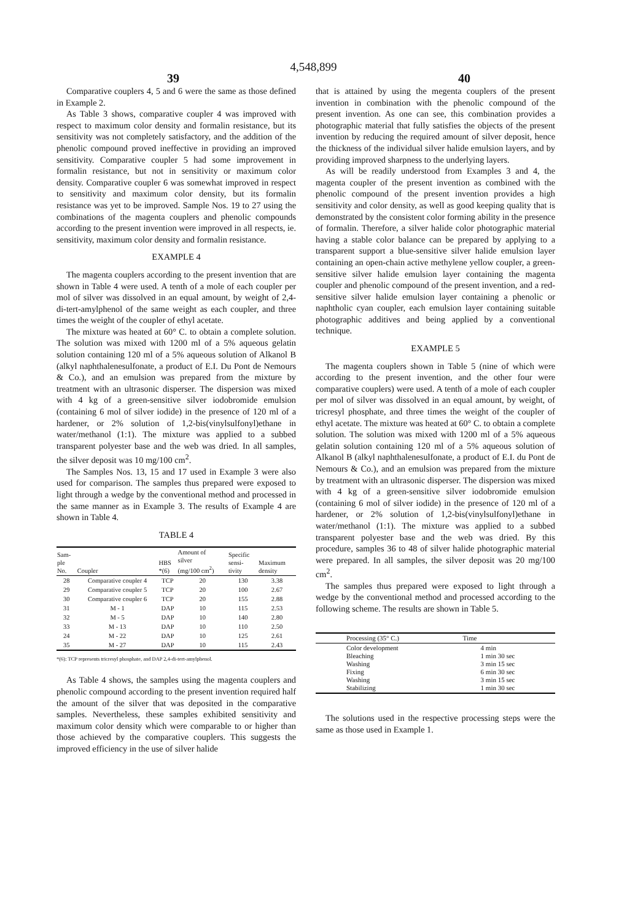4,548,899
39 40
Comparative couplers 4, 5 and 6 were the same as those defined in Example 2.
As Table 3 shows, comparative coupler 4 was improved with respect to maximum color density and formalin resistance, but its sensitivity was not completely satisfactory, and the addition of the phenolic compound proved ineffective in providing an improved sensitivity. Comparative coupler 5 had some improvement in formalin resistance, but not in sensitivity or maximum color density. Comparative coupler 6 was somewhat improved in respect to sensitivity and maximum color density, but its formalin resistance was yet to be improved. Sample Nos. 19 to 27 using the combinations of the magenta couplers and phenolic compounds according to the present invention were improved in all respects, ie. sensitivity, maximum color density and formalin resistance.
EXAMPLE 4
The magenta couplers according to the present invention that are shown in Table 4 were used. A tenth of a mole of each coupler per mol of silver was dissolved in an equal amount, by weight of 2,4-di-tert-amylphenol of the same weight as each coupler, and three times the weight of the coupler of ethyl acetate.
The mixture was heated at 60° C. to obtain a complete solution. The solution was mixed with 1200 ml of a 5% aqueous gelatin solution containing 120 ml of a 5% aqueous solution of Alkanol B (alkyl naphthalenesulfonate, a product of E.I. Du Pont de Nemours & Co.), and an emulsion was prepared from the mixture by treatment with an ultrasonic disperser. The dispersion was mixed with 4 kg of a green-sensitive silver iodobromide emulsion (containing 6 mol of silver iodide) in the presence of 120 ml of a hardener, or 2% solution of 1,2-bis(vinylsulfonyl)ethane in water/methanol (1:1). The mixture was applied to a subbed transparent polyester base and the web was dried. In all samples, the silver deposit was 10 mg/100 cm<sup>2</sup>.
The Samples Nos. 13, 15 and 17 used in Example 3 were also used for comparison. The samples thus prepared were exposed to light through a wedge by the conventional method and processed in the same manner as in Example 3. The results of Example 4 are shown in Table 4.
TABLE 4
| Sam- ple No. | Coupler | HBS *(6) | Amount of silver (mg/100 cm<sup>2</sup>) | Specific sensi- tivity | Maximum density |
| --- | --- | --- | --- | --- | --- |
| 28 | Comparative coupler 4 | TCP | 20 | 130 | 3.38 |
| 29 | Comparative coupler 5 | TCP | 20 | 100 | 2.67 |
| 30 | Comparative coupler 6 | TCP | 20 | 155 | 2.88 |
| 31 | M - 1 | DAP | 10 | 115 | 2.53 |
| 32 | M - 5 | DAP | 10 | 140 | 2.80 |
| 33 | M - 13 | DAP | 10 | 110 | 2.50 |
| 24 | M - 22 | DAP | 10 | 125 | 2.61 |
| 35 | M - 27 | DAP | 10 | 115 | 2.43 |
*(6): TCP represents tricresyl phosphate, and DAP 2,4-di-tert-amylphenol.
As Table 4 shows, the samples using the magenta couplers and phenolic compound according to the present invention required half the amount of the silver that was deposited in the comparative samples. Nevertheless, these samples exhibited sensitivity and maximum color density which were comparable to or higher than those achieved by the comparative couplers. This suggests the improved efficiency in the use of silver halide
that is attained by using the megenta couplers of the present invention in combination with the phenolic compound of the present invention. As one can see, this combination provides a photographic material that fully satisfies the objects of the present invention by reducing the required amount of silver deposit, hence the thickness of the individual silver halide emulsion layers, and by providing improved sharpness to the underlying layers.
As will be readily understood from Examples 3 and 4, the magenta coupler of the present invention as combined with the phenolic compound of the present invention provides a high sensitivity and color density, as well as good keeping quality that is demonstrated by the consistent color forming ability in the presence of formalin. Therefore, a silver halide color photographic material having a stable color balance can be prepared by applying to a transparent support a blue-sensitive silver halide emulsion layer containing an open-chain active methylene yellow coupler, a green-sensitive silver halide emulsion layer containing the magenta coupler and phenolic compound of the present invention, and a red-sensitive silver halide emulsion layer containing a phenolic or naphtholic cyan coupler, each emulsion layer containing suitable photographic additives and being applied by a conventional technique.
EXAMPLE 5
The magenta couplers shown in Table 5 (nine of which were according to the present invention, and the other four were comparative couplers) were used. A tenth of a mole of each coupler per mol of silver was dissolved in an equal amount, by weight, of tricresyl phosphate, and three times the weight of the coupler of ethyl acetate. The mixture was heated at 60° C. to obtain a complete solution. The solution was mixed with 1200 ml of a 5% aqueous gelatin solution containing 120 ml of a 5% aqueous solution of Alkanol B (alkyl naphthalenesulfonate, a product of E.I. du Pont de Nemours & Co.), and an emulsion was prepared from the mixture by treatment with an ultrasonic disperser. The dispersion was mixed with 4 kg of a green-sensitive silver iodobromide emulsion (containing 6 mol of silver iodide) in the presence of 120 ml of a hardener, or 2% solution of 1,2-bis(vinylsulfonyl)ethane in water/methanol (1:1). The mixture was applied to a subbed transparent polyester base and the web was dried. By this procedure, samples 36 to 48 of silver halide photographic material were prepared. In all samples, the silver deposit was 20 mg/100 cm<sup>2</sup>.
The samples thus prepared were exposed to light through a wedge by the conventional method and processed according to the following scheme. The results are shown in Table 5.
| Processing (35° C.) | Time |
| --- | --- |
| Color development Bleaching Washing Fixing Washing Stabilizing | 4 min 1 min 30 sec 3 min 15 sec 6 min 30 sec 3 min 15 sec 1 min 30 sec |
The solutions used in the respective processing steps were the same as those used in Example 1.